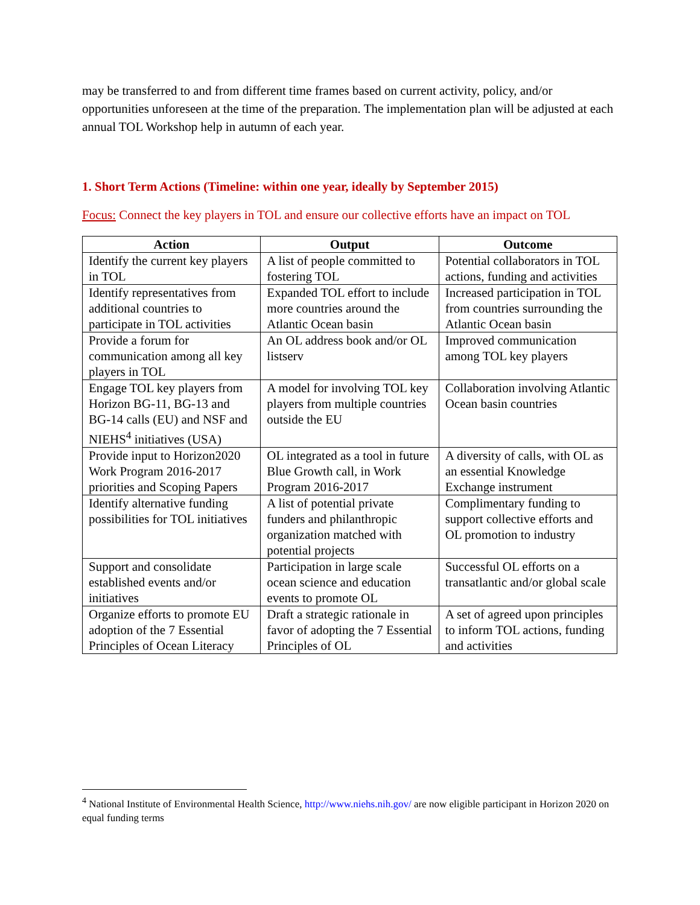may be transferred to and from different time frames based on current activity, policy, and/or opportunities unforeseen at the time of the preparation. The implementation plan will be adjusted at each annual TOL Workshop help in autumn of each year.
1. Short Term Actions (Timeline: within one year, ideally by September 2015)
Focus: Connect the key players in TOL and ensure our collective efforts have an impact on TOL
| Action | Output | Outcome |
| --- | --- | --- |
| Identify the current key players in TOL | A list of people committed to fostering TOL | Potential collaborators in TOL actions, funding and activities |
| Identify representatives from additional countries to participate in TOL activities | Expanded TOL effort to include more countries around the Atlantic Ocean basin | Increased participation in TOL from countries surrounding the Atlantic Ocean basin |
| Provide a forum for communication among all key players in TOL | An OL address book and/or OL listserv | Improved communication among TOL key players |
| Engage TOL key players from Horizon BG-11, BG-13 and BG-14 calls (EU) and NSF and NIEHS<sup>4</sup> initiatives (USA) | A model for involving TOL key players from multiple countries outside the EU | Collaboration involving Atlantic Ocean basin countries |
| Provide input to Horizon2020 Work Program 2016-2017 priorities and Scoping Papers | OL integrated as a tool in future Blue Growth call, in Work Program 2016-2017 | A diversity of calls, with OL as an essential Knowledge Exchange instrument |
| Identify alternative funding possibilities for TOL initiatives | A list of potential private funders and philanthropic organization matched with potential projects | Complimentary funding to support collective efforts and OL promotion to industry |
| Support and consolidate established events and/or initiatives | Participation in large scale ocean science and education events to promote OL | Successful OL efforts on a transatlantic and/or global scale |
| Organize efforts to promote EU adoption of the 7 Essential Principles of Ocean Literacy | Draft a strategic rationale in favor of adopting the 7 Essential Principles of OL | A set of agreed upon principles to inform TOL actions, funding and activities |
<sup>4</sup> National Institute of Environmental Health Science, http://www.niehs.nih.gov/ are now eligible participant in Horizon 2020 on equal funding terms